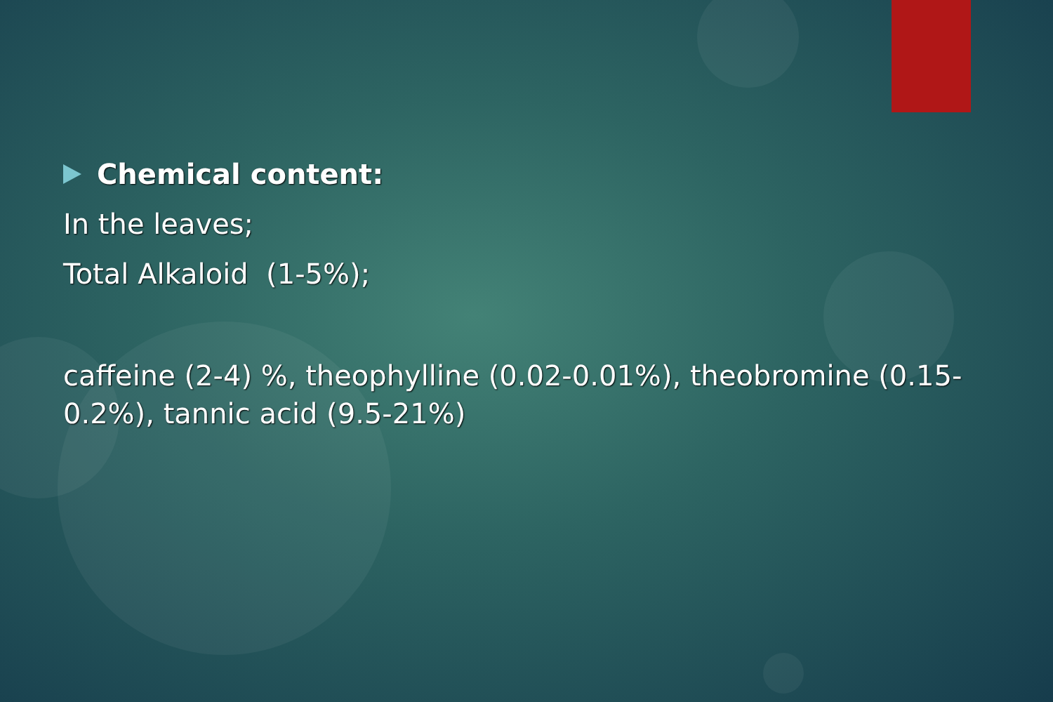Chemical content:
In the leaves;
Total Alkaloid (1-5%);
caffeine (2-4) %, theophylline (0.02-0.01%), theobromine (0.15-0.2%), tannic acid (9.5-21%)